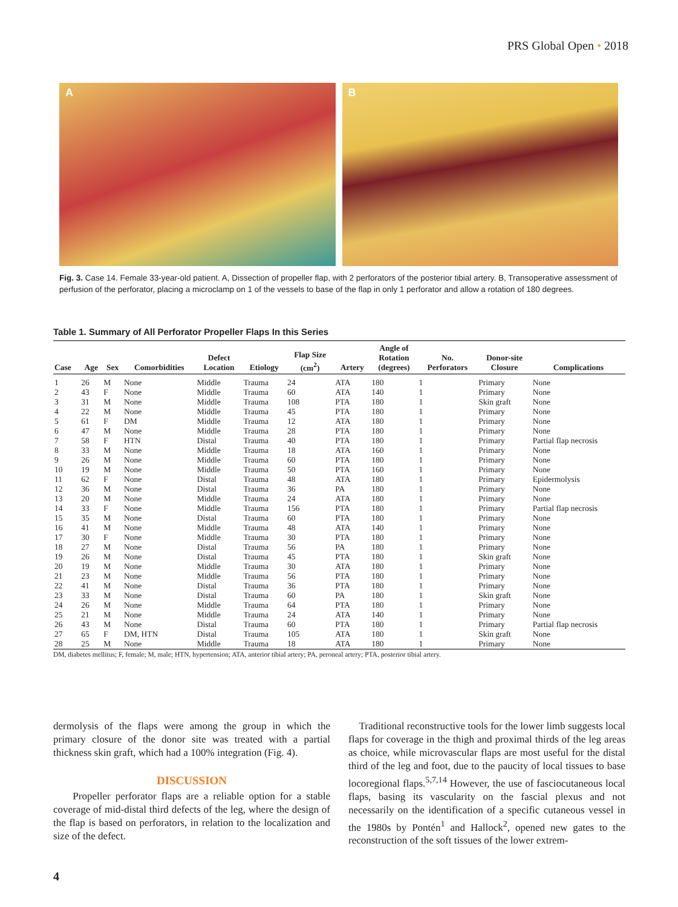PRS Global Open • 2018
A B
Fig. 3. Case 14. Female 33-year-old patient. A, Dissection of propeller flap, with 2 perforators of the posterior tibial artery. B, Transoperative assessment of perfusion of the perforator, placing a microclamp on 1 of the vessels to base of the flap in only 1 perforator and allow a rotation of 180 degrees.
Table 1. Summary of All Perforator Propeller Flaps In this Series
| Case | Age | Sex | Comorbidities | Defect Location | Etiology | Flap Size (cm<sup>2</sup>) | Artery | Angle of Rotation (degrees) | No. Perforators | Donor-site Closure | Complications |
| --- | --- | --- | --- | --- | --- | --- | --- | --- | --- | --- | --- |
| 1 | 26 | M | None | Middle | Trauma | 24 | ATA | 180 | 1 | Primary | None |
| 2 | 43 | F | None | Middle | Trauma | 60 | ATA | 140 | 1 | Primary | None |
| 3 | 31 | M | None | Middle | Trauma | 108 | PTA | 180 | 1 | Skin graft | None |
| 4 | 22 | M | None | Middle | Trauma | 45 | PTA | 180 | 1 | Primary | None |
| 5 | 61 | F | DM | Middle | Trauma | 12 | ATA | 180 | 1 | Primary | None |
| 6 | 47 | M | None | Middle | Trauma | 28 | PTA | 180 | 1 | Primary | None |
| 7 | 58 | F | HTN | Distal | Trauma | 40 | PTA | 180 | 1 | Primary | Partial flap necrosis |
| 8 | 33 | M | None | Middle | Trauma | 18 | ATA | 160 | 1 | Primary | None |
| 9 | 26 | M | None | Middle | Trauma | 60 | PTA | 180 | 1 | Primary | None |
| 10 | 19 | M | None | Middle | Trauma | 50 | PTA | 160 | 1 | Primary | None |
| 11 | 62 | F | None | Distal | Trauma | 48 | ATA | 180 | 1 | Primary | Epidermolysis |
| 12 | 36 | M | None | Distal | Trauma | 36 | PA | 180 | 1 | Primary | None |
| 13 | 20 | M | None | Middle | Trauma | 24 | ATA | 180 | 1 | Primary | None |
| 14 | 33 | F | None | Middle | Trauma | 156 | PTA | 180 | 1 | Primary | Partial flap necrosis |
| 15 | 35 | M | None | Distal | Trauma | 60 | PTA | 180 | 1 | Primary | None |
| 16 | 41 | M | None | Middle | Trauma | 48 | ATA | 140 | 1 | Primary | None |
| 17 | 30 | F | None | Middle | Trauma | 30 | PTA | 180 | 1 | Primary | None |
| 18 | 27 | M | None | Distal | Trauma | 56 | PA | 180 | 1 | Primary | None |
| 19 | 26 | M | None | Distal | Trauma | 45 | PTA | 180 | 1 | Skin graft | None |
| 20 | 19 | M | None | Middle | Trauma | 30 | ATA | 180 | 1 | Primary | None |
| 21 | 23 | M | None | Middle | Trauma | 56 | PTA | 180 | 1 | Primary | None |
| 22 | 41 | M | None | Distal | Trauma | 36 | PTA | 180 | 1 | Primary | None |
| 23 | 33 | M | None | Distal | Trauma | 60 | PA | 180 | 1 | Skin graft | None |
| 24 | 26 | M | None | Middle | Trauma | 64 | PTA | 180 | 1 | Primary | None |
| 25 | 21 | M | None | Middle | Trauma | 24 | ATA | 140 | 1 | Primary | None |
| 26 | 43 | M | None | Distal | Trauma | 60 | PTA | 180 | 1 | Primary | Partial flap necrosis |
| 27 | 65 | F | DM, HTN | Distal | Trauma | 105 | ATA | 180 | 1 | Skin graft | None |
| 28 | 25 | M | None | Middle | Trauma | 18 | ATA | 180 | 1 | Primary | None |
DM, diabetes mellitus; F, female; M, male; HTN, hypertension; ATA, anterior tibial artery; PA, peroneal artery; PTA, posterior tibial artery.
dermolysis of the flaps were among the group in which the primary closure of the donor site was treated with a partial thickness skin graft, which had a 100% integration (Fig. 4).
DISCUSSION
Propeller perforator flaps are a reliable option for a stable coverage of mid-distal third defects of the leg, where the design of the flap is based on perforators, in relation to the localization and size of the defect.
Traditional reconstructive tools for the lower limb suggests local flaps for coverage in the thigh and proximal thirds of the leg areas as choice, while microvascular flaps are most useful for the distal third of the leg and foot, due to the paucity of local tissues to base locoregional flaps.<sup>5,7,14</sup> However, the use of fasciocutaneous local flaps, basing its vascularity on the fascial plexus and not necessarily on the identification of a specific cutaneous vessel in the 1980s by Pontén<sup>1</sup> and Hallock<sup>2</sup>, opened new gates to the reconstruction of the soft tissues of the lower extrem-
4